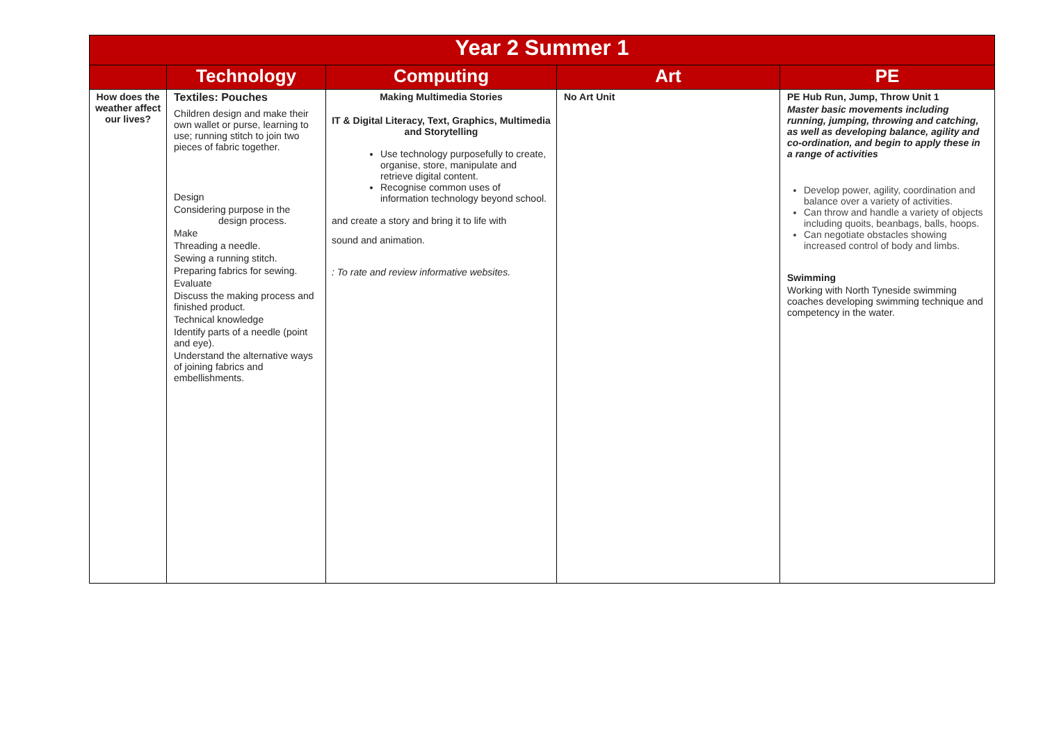| Year 2 Summer 1 | | | | |
| --- | --- | --- | --- | --- |
| | Technology | Computing | Art | PE |
| How does the weather affect our lives? | Textiles: Pouches Children design and make their own wallet or purse, learning to use; running stitch to join two pieces of fabric together. Design Considering purpose in the design process. Make Threading a needle. Sewing a running stitch. Preparing fabrics for sewing. Evaluate Discuss the making process and finished product. Technical knowledge Identify parts of a needle (point and eye). Understand the alternative ways of joining fabrics and embellishments. | Making Multimedia Stories IT & Digital Literacy, Text, Graphics, Multimedia and Storytelling Use technology purposefully to create, organise, store, manipulate and retrieve digital content. Recognise common uses of information technology beyond school. and create a story and bring it to life with sound and animation. : To rate and review informative websites. | No Art Unit | PE Hub Run, Jump, Throw Unit 1 Master basic movements including running, jumping, throwing and catching, as well as developing balance, agility and co-ordination, and begin to apply these in a range of activities Develop power, agility, coordination and balance over a variety of activities. Can throw and handle a variety of objects including quoits, beanbags, balls, hoops. Can negotiate obstacles showing increased control of body and limbs. Swimming Working with North Tyneside swimming coaches developing swimming technique and competency in the water. |